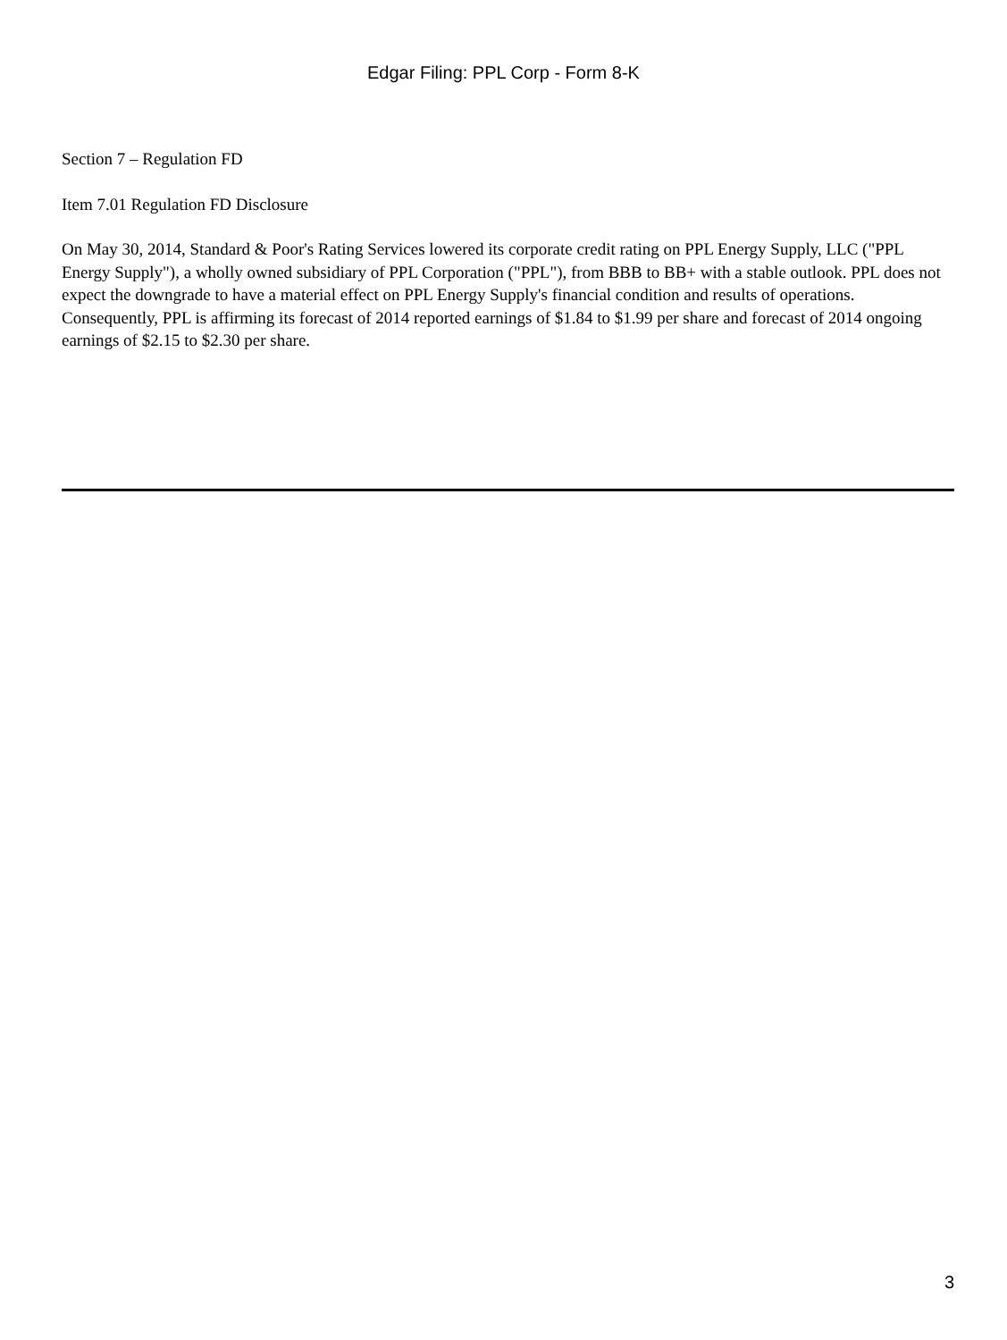Edgar Filing: PPL Corp - Form 8-K
Section 7 – Regulation FD
Item 7.01 Regulation FD Disclosure
On May 30, 2014, Standard & Poor's Rating Services lowered its corporate credit rating on PPL Energy Supply, LLC ("PPL Energy Supply"), a wholly owned subsidiary of PPL Corporation ("PPL"), from BBB to BB+ with a stable outlook. PPL does not expect the downgrade to have a material effect on PPL Energy Supply's financial condition and results of operations. Consequently, PPL is affirming its forecast of 2014 reported earnings of $1.84 to $1.99 per share and forecast of 2014 ongoing earnings of $2.15 to $2.30 per share.
3